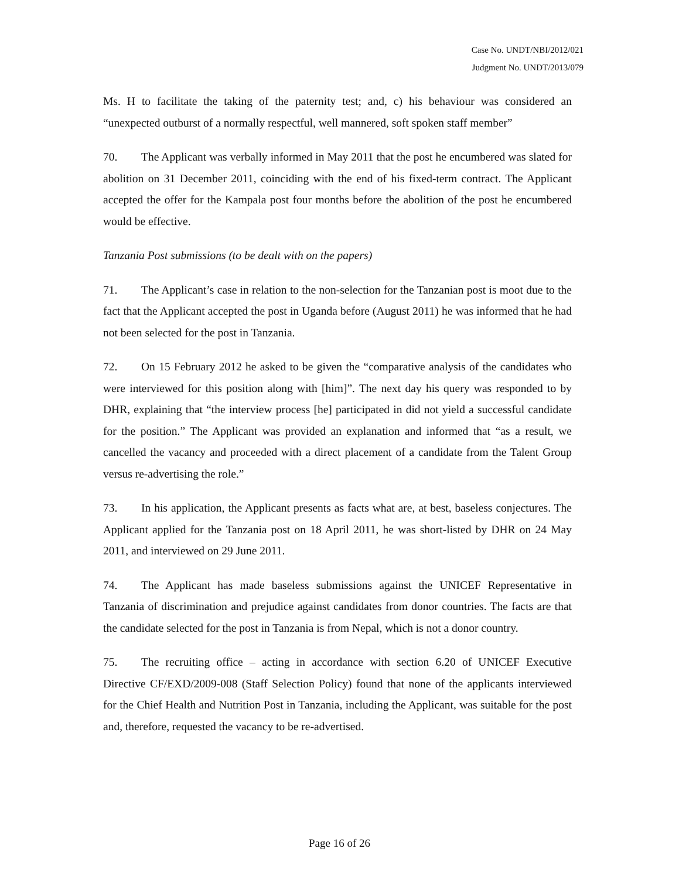Case No. UNDT/NBI/2012/021
Judgment No. UNDT/2013/079
Ms. H to facilitate the taking of the paternity test; and, c) his behaviour was considered an “unexpected outburst of a normally respectful, well mannered, soft spoken staff member”
70. The Applicant was verbally informed in May 2011 that the post he encumbered was slated for abolition on 31 December 2011, coinciding with the end of his fixed-term contract. The Applicant accepted the offer for the Kampala post four months before the abolition of the post he encumbered would be effective.
Tanzania Post submissions (to be dealt with on the papers)
71. The Applicant’s case in relation to the non-selection for the Tanzanian post is moot due to the fact that the Applicant accepted the post in Uganda before (August 2011) he was informed that he had not been selected for the post in Tanzania.
72. On 15 February 2012 he asked to be given the “comparative analysis of the candidates who were interviewed for this position along with [him]”. The next day his query was responded to by DHR, explaining that “the interview process [he] participated in did not yield a successful candidate for the position.” The Applicant was provided an explanation and informed that “as a result, we cancelled the vacancy and proceeded with a direct placement of a candidate from the Talent Group versus re-advertising the role.”
73. In his application, the Applicant presents as facts what are, at best, baseless conjectures. The Applicant applied for the Tanzania post on 18 April 2011, he was short-listed by DHR on 24 May 2011, and interviewed on 29 June 2011.
74. The Applicant has made baseless submissions against the UNICEF Representative in Tanzania of discrimination and prejudice against candidates from donor countries. The facts are that the candidate selected for the post in Tanzania is from Nepal, which is not a donor country.
75. The recruiting office – acting in accordance with section 6.20 of UNICEF Executive Directive CF/EXD/2009-008 (Staff Selection Policy) found that none of the applicants interviewed for the Chief Health and Nutrition Post in Tanzania, including the Applicant, was suitable for the post and, therefore, requested the vacancy to be re-advertised.
Page 16 of 26